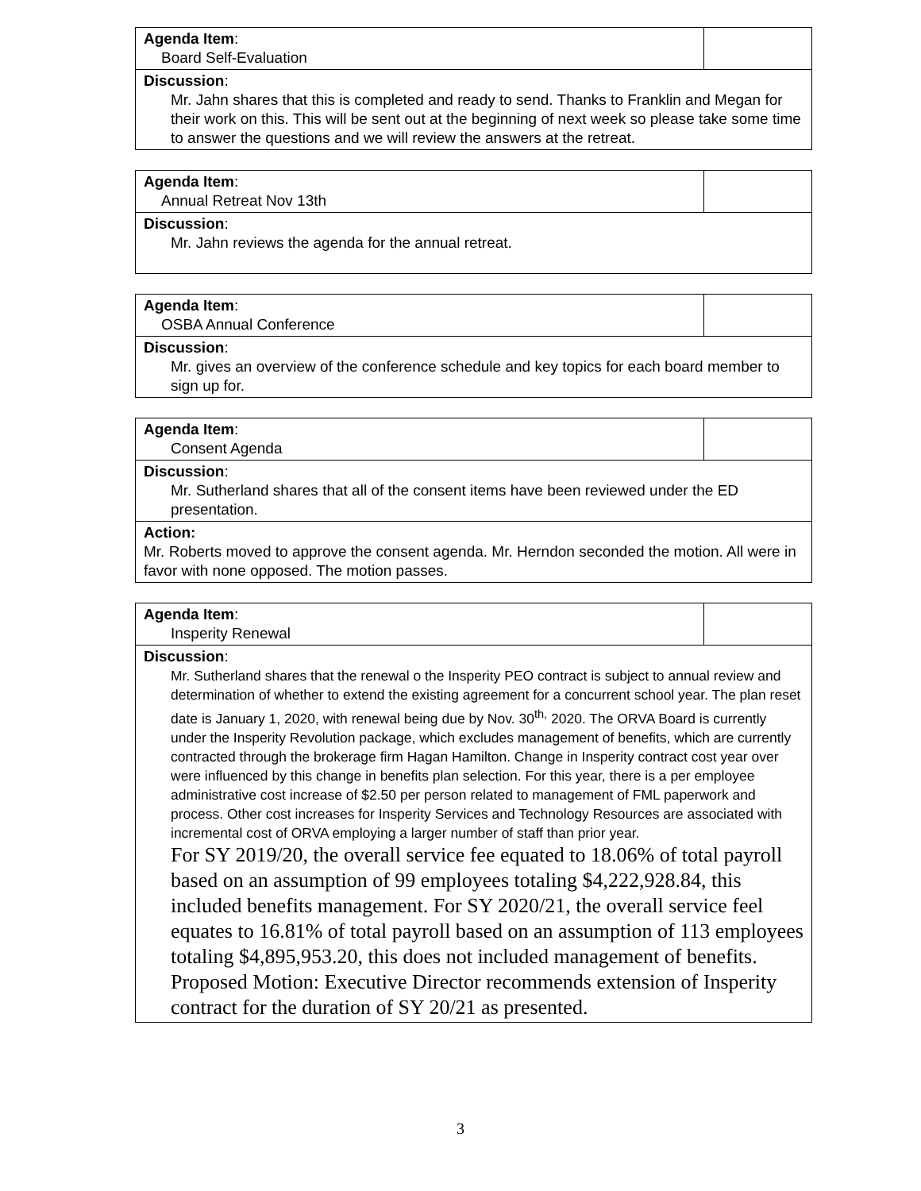| Agenda Item : Board Self-Evaluation | |
| Discussion : Mr. Jahn shares that this is completed and ready to send. Thanks to Franklin and Megan for their work on this. This will be sent out at the beginning of next week so please take some time to answer the questions and we will review the answers at the retreat. | |
| Agenda Item : Annual Retreat Nov 13th | |
| Discussion : Mr. Jahn reviews the agenda for the annual retreat. | |
| Agenda Item : OSBA Annual Conference | |
| Discussion : Mr. gives an overview of the conference schedule and key topics for each board member to sign up for. | |
| Agenda Item : Consent Agenda | |
| Discussion : Mr. Sutherland shares that all of the consent items have been reviewed under the ED presentation. | |
| Action: Mr. Roberts moved to approve the consent agenda. Mr. Herndon seconded the motion. All were in favor with none opposed. The motion passes. | |
| Agenda Item : Insperity Renewal | |
| Discussion : Mr. Sutherland shares that the renewal o the Insperity PEO contract is subject to annual review and determination of whether to extend the existing agreement for a concurrent school year. The plan reset date is January 1, 2020, with renewal being due by Nov. 30<sup>th,</sup> 2020. The ORVA Board is currently under the Insperity Revolution package, which excludes management of benefits, which are currently contracted through the brokerage firm Hagan Hamilton. Change in Insperity contract cost year over were influenced by this change in benefits plan selection. For this year, there is a per employee administrative cost increase of $2.50 per person related to management of FML paperwork and process. Other cost increases for Insperity Services and Technology Resources are associated with incremental cost of ORVA employing a larger number of staff than prior year. For SY 2019/20, the overall service fee equated to 18.06% of total payroll based on an assumption of 99 employees totaling $4,222,928.84, this included benefits management. For SY 2020/21, the overall service feel equates to 16.81% of total payroll based on an assumption of 113 employees totaling $4,895,953.20, this does not included management of benefits. Proposed Motion: Executive Director recommends extension of Insperity contract for the duration of SY 20/21 as presented. | |
3